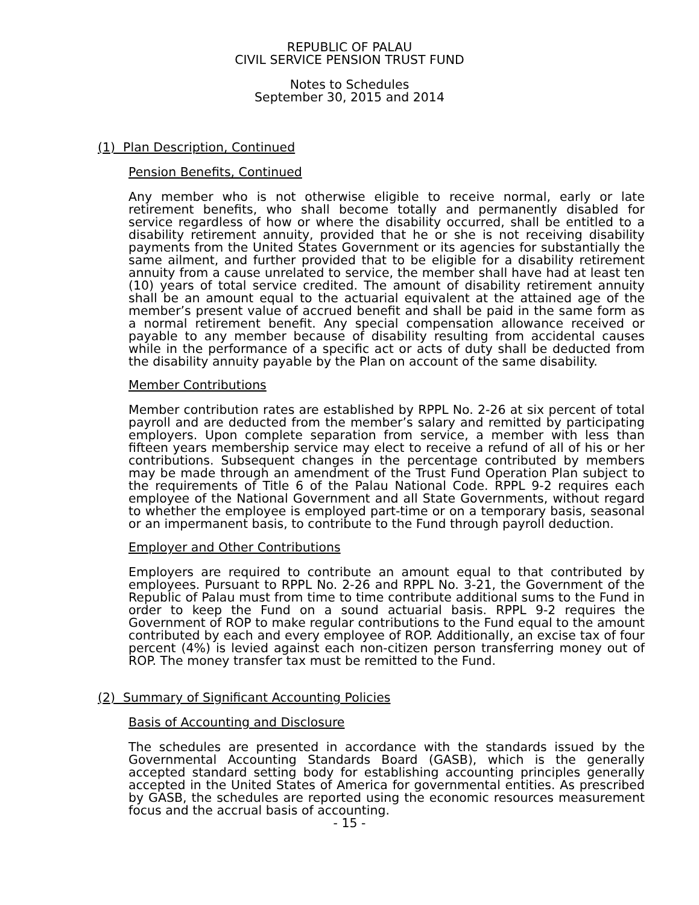REPUBLIC OF PALAU
CIVIL SERVICE PENSION TRUST FUND
Notes to Schedules
September 30, 2015 and 2014
(1) Plan Description, Continued
Pension Benefits, Continued
Any member who is not otherwise eligible to receive normal, early or late retirement benefits, who shall become totally and permanently disabled for service regardless of how or where the disability occurred, shall be entitled to a disability retirement annuity, provided that he or she is not receiving disability payments from the United States Government or its agencies for substantially the same ailment, and further provided that to be eligible for a disability retirement annuity from a cause unrelated to service, the member shall have had at least ten (10) years of total service credited. The amount of disability retirement annuity shall be an amount equal to the actuarial equivalent at the attained age of the member’s present value of accrued benefit and shall be paid in the same form as a normal retirement benefit. Any special compensation allowance received or payable to any member because of disability resulting from accidental causes while in the performance of a specific act or acts of duty shall be deducted from the disability annuity payable by the Plan on account of the same disability.
Member Contributions
Member contribution rates are established by RPPL No. 2-26 at six percent of total payroll and are deducted from the member’s salary and remitted by participating employers. Upon complete separation from service, a member with less than fifteen years membership service may elect to receive a refund of all of his or her contributions. Subsequent changes in the percentage contributed by members may be made through an amendment of the Trust Fund Operation Plan subject to the requirements of Title 6 of the Palau National Code. RPPL 9-2 requires each employee of the National Government and all State Governments, without regard to whether the employee is employed part-time or on a temporary basis, seasonal or an impermanent basis, to contribute to the Fund through payroll deduction.
Employer and Other Contributions
Employers are required to contribute an amount equal to that contributed by employees. Pursuant to RPPL No. 2-26 and RPPL No. 3-21, the Government of the Republic of Palau must from time to time contribute additional sums to the Fund in order to keep the Fund on a sound actuarial basis. RPPL 9-2 requires the Government of ROP to make regular contributions to the Fund equal to the amount contributed by each and every employee of ROP. Additionally, an excise tax of four percent (4%) is levied against each non-citizen person transferring money out of ROP. The money transfer tax must be remitted to the Fund.
(2) Summary of Significant Accounting Policies
Basis of Accounting and Disclosure
The schedules are presented in accordance with the standards issued by the Governmental Accounting Standards Board (GASB), which is the generally accepted standard setting body for establishing accounting principles generally accepted in the United States of America for governmental entities. As prescribed by GASB, the schedules are reported using the economic resources measurement focus and the accrual basis of accounting.
- 15 -